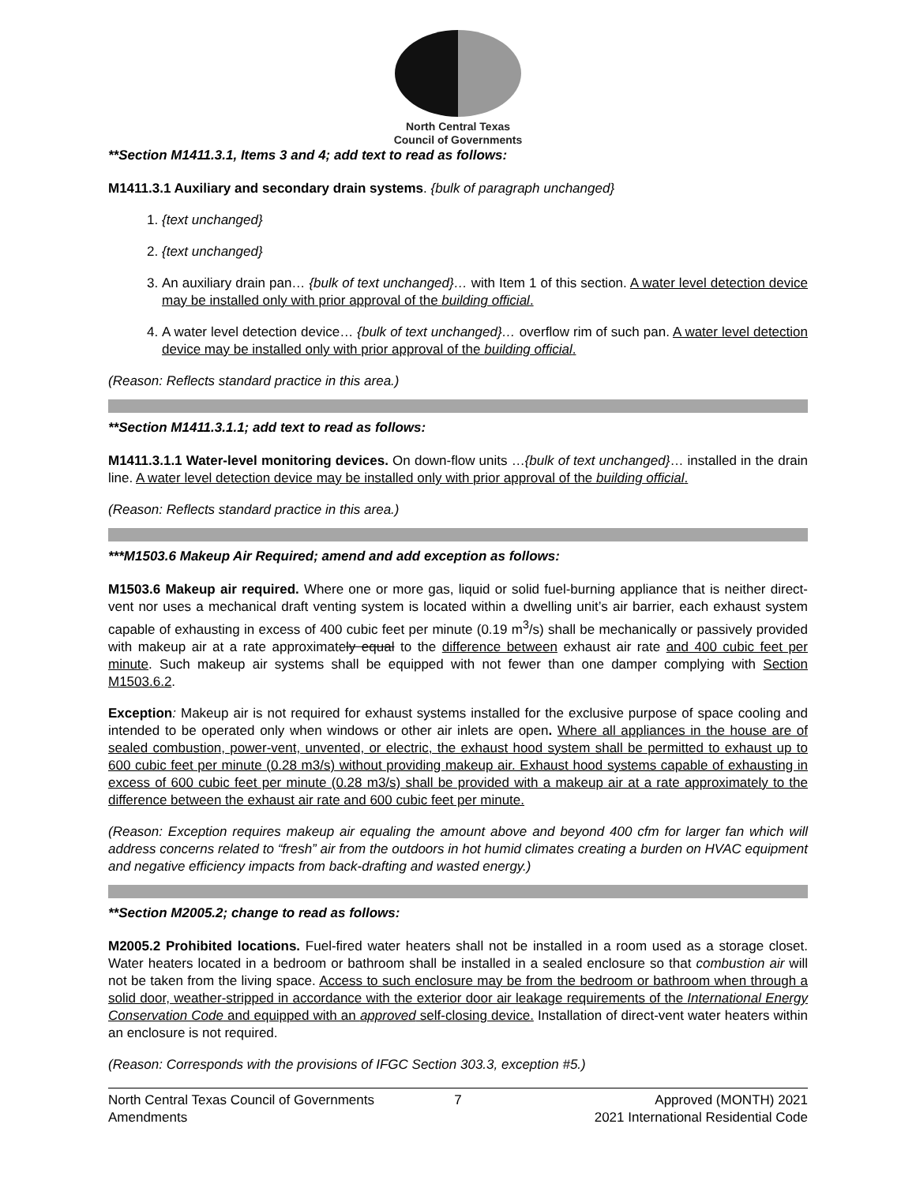North Central Texas
Council of Governments
**Section M1411.3.1, Items 3 and 4; add text to read as follows:
M1411.3.1 Auxiliary and secondary drain systems. {bulk of paragraph unchanged}
1. {text unchanged}
2. {text unchanged}
3. An auxiliary drain pan… {bulk of text unchanged}… with Item 1 of this section. A water level detection device may be installed only with prior approval of the building official.
4. A water level detection device… {bulk of text unchanged}… overflow rim of such pan. A water level detection device may be installed only with prior approval of the building official.
(Reason: Reflects standard practice in this area.)
**Section M1411.3.1.1; add text to read as follows:
M1411.3.1.1 Water-level monitoring devices. On down-flow units …{bulk of text unchanged}… installed in the drain line. A water level detection device may be installed only with prior approval of the building official.
(Reason: Reflects standard practice in this area.)
***M1503.6 Makeup Air Required; amend and add exception as follows:
M1503.6 Makeup air required. Where one or more gas, liquid or solid fuel-burning appliance that is neither direct-vent nor uses a mechanical draft venting system is located within a dwelling unit’s air barrier, each exhaust system capable of exhausting in excess of 400 cubic feet per minute (0.19 m<sup>3</sup>/s) shall be mechanically or passively provided with makeup air at a rate approximately equal to the difference between exhaust air rate and 400 cubic feet per minute. Such makeup air systems shall be equipped with not fewer than one damper complying with Section M1503.6.2.
Exception: Makeup air is not required for exhaust systems installed for the exclusive purpose of space cooling and intended to be operated only when windows or other air inlets are open. Where all appliances in the house are of sealed combustion, power-vent, unvented, or electric, the exhaust hood system shall be permitted to exhaust up to 600 cubic feet per minute (0.28 m3/s) without providing makeup air. Exhaust hood systems capable of exhausting in excess of 600 cubic feet per minute (0.28 m3/s) shall be provided with a makeup air at a rate approximately to the difference between the exhaust air rate and 600 cubic feet per minute.
(Reason: Exception requires makeup air equaling the amount above and beyond 400 cfm for larger fan which will address concerns related to “fresh” air from the outdoors in hot humid climates creating a burden on HVAC equipment and negative efficiency impacts from back-drafting and wasted energy.)
**Section M2005.2; change to read as follows:
M2005.2 Prohibited locations. Fuel-fired water heaters shall not be installed in a room used as a storage closet. Water heaters located in a bedroom or bathroom shall be installed in a sealed enclosure so that combustion air will not be taken from the living space. Access to such enclosure may be from the bedroom or bathroom when through a solid door, weather-stripped in accordance with the exterior door air leakage requirements of the International Energy Conservation Code and equipped with an approved self-closing device. Installation of direct-vent water heaters within an enclosure is not required.
(Reason: Corresponds with the provisions of IFGC Section 303.3, exception #5.)
North Central Texas Council of Governments
Amendments
7 Approved (MONTH) 2021
2021 International Residential Code